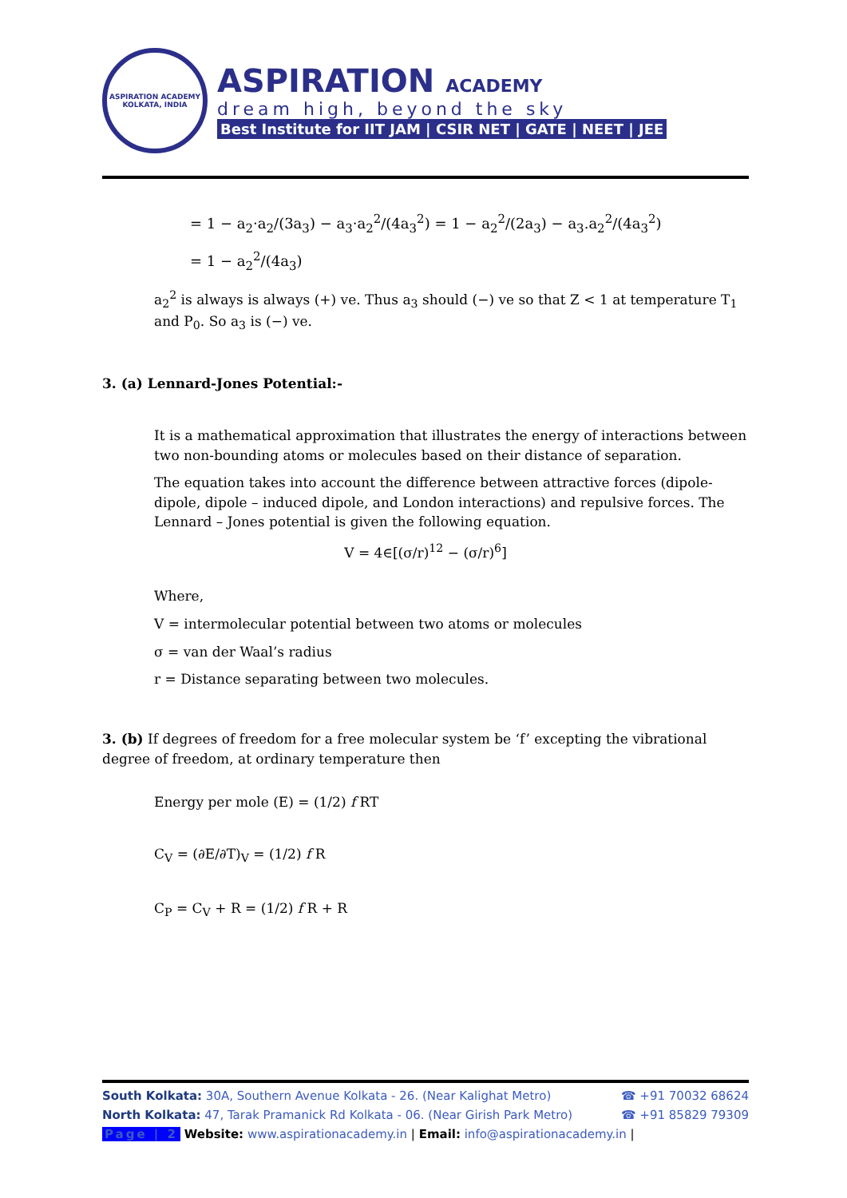ASPIRATION ACADEMY
KOLKATA, INDIA
ASPIRATION ACADEMY
dream high, beyond the sky
Best Institute for IIT JAM | CSIR NET | GATE | NEET | JEE
= 1 − a<sub>2</sub>·a<sub>2</sub>/(3a<sub>3</sub>) − a<sub>3</sub>·a<sub>2</sub><sup>2</sup>/(4a<sub>3</sub><sup>2</sup>) = 1 − a<sub>2</sub><sup>2</sup>/(2a<sub>3</sub>) − a<sub>3</sub>.a<sub>2</sub><sup>2</sup>/(4a<sub>3</sub><sup>2</sup>)
= 1 − a<sub>2</sub><sup>2</sup>/(4a<sub>3</sub>)
a<sub>2</sub><sup>2</sup> is always is always (+) ve. Thus a<sub>3</sub> should (−) ve so that Z < 1 at temperature T<sub>1</sub> and P<sub>0</sub>. So a<sub>3</sub> is (−) ve.
3. (a) Lennard-Jones Potential:-
It is a mathematical approximation that illustrates the energy of interactions between two non-bounding atoms or molecules based on their distance of separation.
The equation takes into account the difference between attractive forces (dipole-dipole, dipole – induced dipole, and London interactions) and repulsive forces. The Lennard – Jones potential is given the following equation.
V = 4∈[(σ/r)<sup>12</sup> − (σ/r)<sup>6</sup>]
Where,
V = intermolecular potential between two atoms or molecules
σ = van der Waal’s radius
r = Distance separating between two molecules.
3. (b) If degrees of freedom for a free molecular system be ‘f’ excepting the vibrational degree of freedom, at ordinary temperature then
Energy per mole (E) = (1/2) f RT
C<sub>V</sub> = (∂E/∂T)<sub>V</sub> = (1/2) f R
C<sub>P</sub> = C<sub>V</sub> + R = (1/2) f R + R
South Kolkata: 30A, Southern Avenue Kolkata - 26. (Near Kalighat Metro)
☎ +91 70032 68624
North Kolkata: 47, Tarak Pramanick Rd Kolkata - 06. (Near Girish Park Metro)
☎ +91 85829 79309
Page | 2 Website: www.aspirationacademy.in | Email: info@aspirationacademy.in |